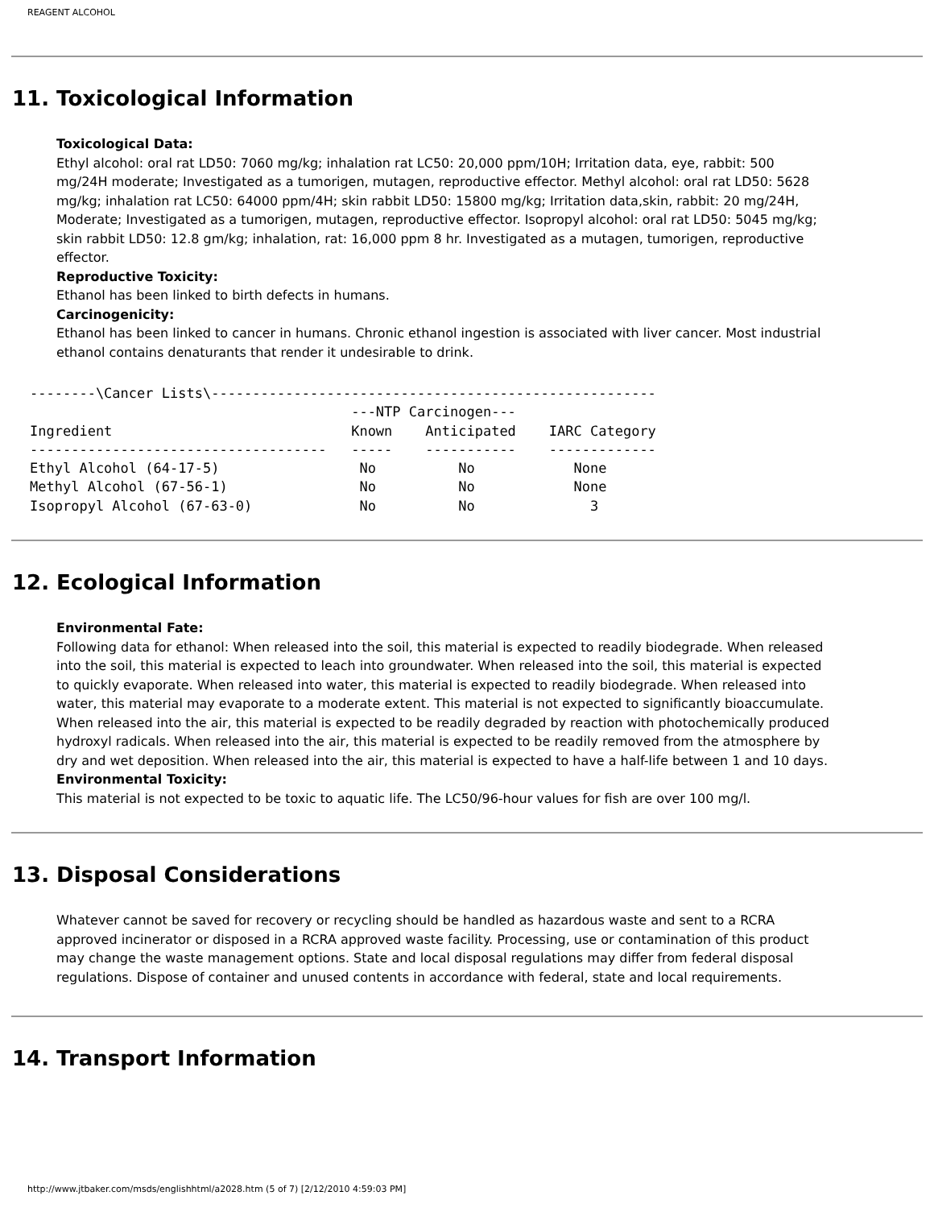REAGENT ALCOHOL
11. Toxicological Information
Toxicological Data:
Ethyl alcohol: oral rat LD50: 7060 mg/kg; inhalation rat LC50: 20,000 ppm/10H; Irritation data, eye, rabbit: 500 mg/24H moderate; Investigated as a tumorigen, mutagen, reproductive effector. Methyl alcohol: oral rat LD50: 5628 mg/kg; inhalation rat LC50: 64000 ppm/4H; skin rabbit LD50: 15800 mg/kg; Irritation data,skin, rabbit: 20 mg/24H, Moderate; Investigated as a tumorigen, mutagen, reproductive effector. Isopropyl alcohol: oral rat LD50: 5045 mg/kg; skin rabbit LD50: 12.8 gm/kg; inhalation, rat: 16,000 ppm 8 hr. Investigated as a mutagen, tumorigen, reproductive effector.
Reproductive Toxicity:
Ethanol has been linked to birth defects in humans.
Carcinogenicity:
Ethanol has been linked to cancer in humans. Chronic ethanol ingestion is associated with liver cancer. Most industrial ethanol contains denaturants that render it undesirable to drink.
--------\Cancer Lists\------------------------------------------------------
                                       ---NTP Carcinogen---
Ingredient                             Known    Anticipated    IARC Category
------------------------------------   -----    -----------    -------------
Ethyl Alcohol (64-17-5)                 No          No            None
Methyl Alcohol (67-56-1)                No          No            None
Isopropyl Alcohol (67-63-0)             No          No              3
12. Ecological Information
Environmental Fate:
Following data for ethanol: When released into the soil, this material is expected to readily biodegrade. When released into the soil, this material is expected to leach into groundwater. When released into the soil, this material is expected to quickly evaporate. When released into water, this material is expected to readily biodegrade. When released into water, this material may evaporate to a moderate extent. This material is not expected to significantly bioaccumulate. When released into the air, this material is expected to be readily degraded by reaction with photochemically produced hydroxyl radicals. When released into the air, this material is expected to be readily removed from the atmosphere by dry and wet deposition. When released into the air, this material is expected to have a half-life between 1 and 10 days.
Environmental Toxicity:
This material is not expected to be toxic to aquatic life. The LC50/96-hour values for fish are over 100 mg/l.
13. Disposal Considerations
Whatever cannot be saved for recovery or recycling should be handled as hazardous waste and sent to a RCRA approved incinerator or disposed in a RCRA approved waste facility. Processing, use or contamination of this product may change the waste management options. State and local disposal regulations may differ from federal disposal regulations. Dispose of container and unused contents in accordance with federal, state and local requirements.
14. Transport Information
http://www.jtbaker.com/msds/englishhtml/a2028.htm (5 of 7) [2/12/2010 4:59:03 PM]